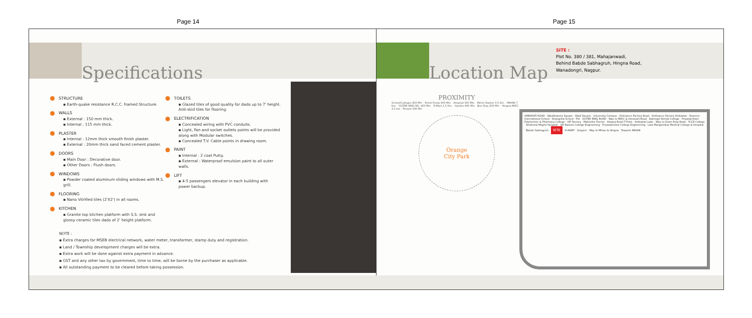Page 14 Page 15
Specifications
STRUCTURE
▪ Earth-quake resistance R.C.C. framed Structure.
WALLS
▪ External : 150 mm thick.
▪ Internal : 115 mm thick.
PLASTER
▪ Internal : 12mm thick smooth finish plaster.
▪ External : 20mm thick sand faced cement plaster.
DOORS
▪ Main Door : Decorative door.
▪ Other Doors : Flush doors.
WINDOWS
▪ Powder coated aluminum sliding windows with M.S. grill.
FLOORING
▪ Nano Vitrified tiles (2'X2') in all rooms.
KITCHEN
▪ Granite top kitchen platform with S.S. sink and glossy ceramic tiles dado of 2' height platform.
TOILETS
▪ Glazed tiles of good quality for dado up to 7' height. Anti-skid tiles for flooring.
ELECTRIFICATION
▪ Concealed wiring with PVC conduits.
▪ Light, Fan and socket outlets points will be provided along with Modular switches.
▪ Concealed T.V. Cable points in drawing room.
PAINT
▪ Internal : 2 coat Putty.
▪ External : Waterproof emulsion paint to all outer walls.
LIFT
▪ 4-5 passengers elevator in each building with power backup.
NOTE :
▪ Extra charges for MSEB electrical network, water meter, transformer, stamp duty and registration.
▪ Land / Township development charges will be extra.
▪ Extra work will be done against extra payment in advance.
▪ GST and any other tax by government, time to time, will be borne by the purchaser as applicable.
▪ All outstanding payment to be cleared before taking possession.
Location Map
SITE :
Plot No. 380 / 381, Mahajanwadi,
Behind Babde Sabhagruh, Hingna Road,
Wanadongri, Nagpur.
PROXIMITY
School/Colleges 200 Mtr. · Petrol Pump 900 Mtr. · Hospital 300 Mtr. · Metro Station 3.5 Km. · MIHAN 7 Km. · OUTER RING RD. 400 Mtr. · D-Mart 1.5 Km. · Garden 900 Mtr. · Bus Stop 200 Mtr. · Hingna MIDC 2.5 km · Temple 300 Mtr.
Orange
City Park
AMRAVATI ROAD · Waddhamna Square · Wadi Square · University Campus · Ordinance Factory Road · Ordinance Factory Ambazari · Essence International School · Shangrilal School · PIX · OUTER RING ROAD · Way to MIDC & Amravati Road · Kalmegh Dental College · Priyadarshani Polytechnic & Pharmacy College · VIP Factory · Mahindra Tractor · Hingna Road T-Point · Ambazari Lake · Way to Outer Ring Road · YCCE College · Shalinitai Meghe Hospital · GH Raisoni College Engineering · Priyadarshani College Engineering · Lata Mangeshkar Medical College & Hospital · Babde Sabhagruh · SITE · D-MART · Sutgirni · Way to Mihan & Hingna · Towards MIHAN